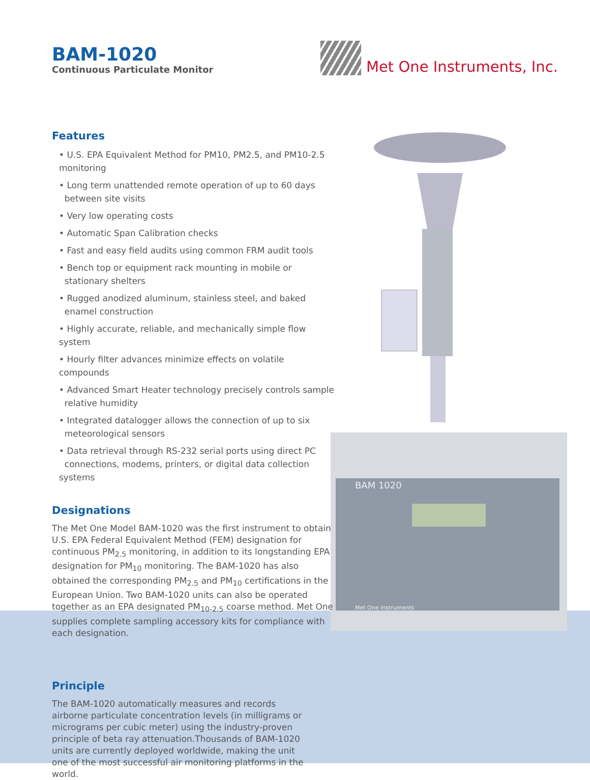BAM-1020
Continuous Particulate Monitor
Met One Instruments, Inc.
BAM 1020
Met One Instruments
Features
• U.S. EPA Equivalent Method for PM10, PM2.5, and PM10-2.5 monitoring
• Long term unattended remote operation of up to 60 days
between site visits
• Very low operating costs
• Automatic Span Calibration checks
• Fast and easy field audits using common FRM audit tools
• Bench top or equipment rack mounting in mobile or
stationary shelters
• Rugged anodized aluminum, stainless steel, and baked
enamel construction
• Highly accurate, reliable, and mechanically simple flow system
• Hourly filter advances minimize effects on volatile compounds
• Advanced Smart Heater technology precisely controls sample
relative humidity
• Integrated datalogger allows the connection of up to six
meteorological sensors
• Data retrieval through RS-232 serial ports using direct PC
connections, modems, printers, or digital data collection systems
Designations
The Met One Model BAM-1020 was the first instrument to obtain U.S. EPA Federal Equivalent Method (FEM) designation for continuous PM<sub>2.5</sub> monitoring, in addition to its longstanding EPA designation for PM<sub>10</sub> monitoring. The BAM-1020 has also obtained the corresponding PM<sub>2.5</sub> and PM<sub>10</sub> certifications in the European Union. Two BAM-1020 units can also be operated together as an EPA designated PM<sub>10-2.5</sub> coarse method. Met One supplies complete sampling accessory kits for compliance with each designation.
Principle
The BAM-1020 automatically measures and records airborne particulate concentration levels (in milligrams or micrograms per cubic meter) using the industry-proven principle of beta ray attenuation.Thousands of BAM-1020 units are currently deployed worldwide, making the unit one of the most successful air monitoring platforms in the world.